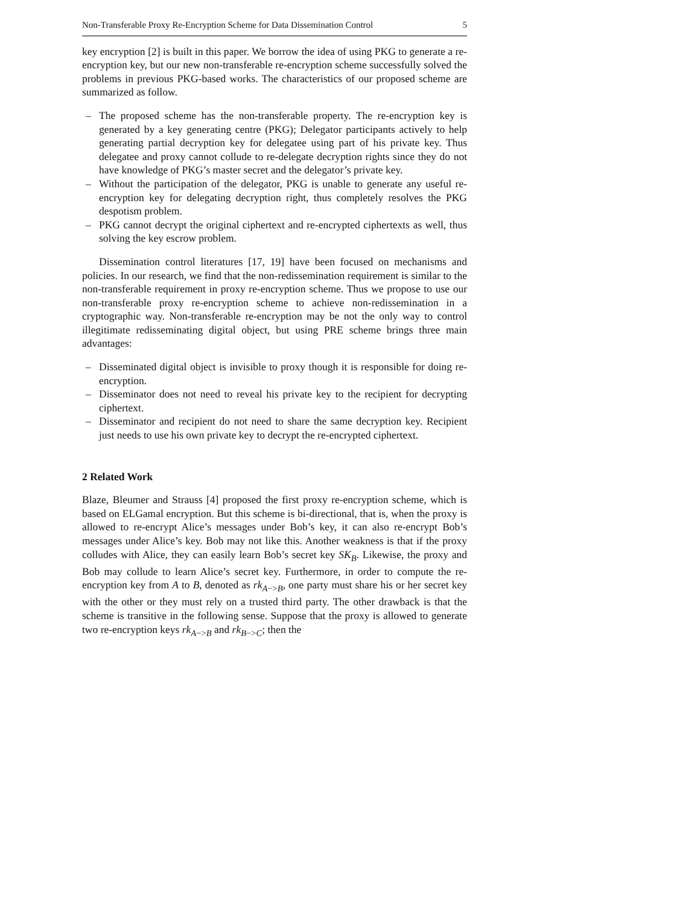Non-Transferable Proxy Re-Encryption Scheme for Data Dissemination Control 5
key encryption [2] is built in this paper. We borrow the idea of using PKG to generate a re-encryption key, but our new non-transferable re-encryption scheme successfully solved the problems in previous PKG-based works. The characteristics of our proposed scheme are summarized as follow.
– The proposed scheme has the non-transferable property. The re-encryption key is generated by a key generating centre (PKG); Delegator participants actively to help generating partial decryption key for delegatee using part of his private key. Thus delegatee and proxy cannot collude to re-delegate decryption rights since they do not have knowledge of PKG’s master secret and the delegator’s private key.
– Without the participation of the delegator, PKG is unable to generate any useful re-encryption key for delegating decryption right, thus completely resolves the PKG despotism problem.
– PKG cannot decrypt the original ciphertext and re-encrypted ciphertexts as well, thus solving the key escrow problem.
Dissemination control literatures [17, 19] have been focused on mechanisms and policies. In our research, we find that the non-redissemination requirement is similar to the non-transferable requirement in proxy re-encryption scheme. Thus we propose to use our non-transferable proxy re-encryption scheme to achieve non-redissemination in a cryptographic way. Non-transferable re-encryption may be not the only way to control illegitimate redisseminating digital object, but using PRE scheme brings three main advantages:
– Disseminated digital object is invisible to proxy though it is responsible for doing re-encryption.
– Disseminator does not need to reveal his private key to the recipient for decrypting ciphertext.
– Disseminator and recipient do not need to share the same decryption key. Recipient just needs to use his own private key to decrypt the re-encrypted ciphertext.
2 Related Work
Blaze, Bleumer and Strauss [4] proposed the first proxy re-encryption scheme, which is based on ELGamal encryption. But this scheme is bi-directional, that is, when the proxy is allowed to re-encrypt Alice’s messages under Bob’s key, it can also re-encrypt Bob’s messages under Alice’s key. Bob may not like this. Another weakness is that if the proxy colludes with Alice, they can easily learn Bob’s secret key SK<sub>B</sub>. Likewise, the proxy and Bob may collude to learn Alice’s secret key. Furthermore, in order to compute the re-encryption key from A to B, denoted as rk<sub>A−>B</sub>, one party must share his or her secret key with the other or they must rely on a trusted third party. The other drawback is that the scheme is transitive in the following sense. Suppose that the proxy is allowed to generate two re-encryption keys rk<sub>A−>B</sub> and rk<sub>B−>C</sub>; then the